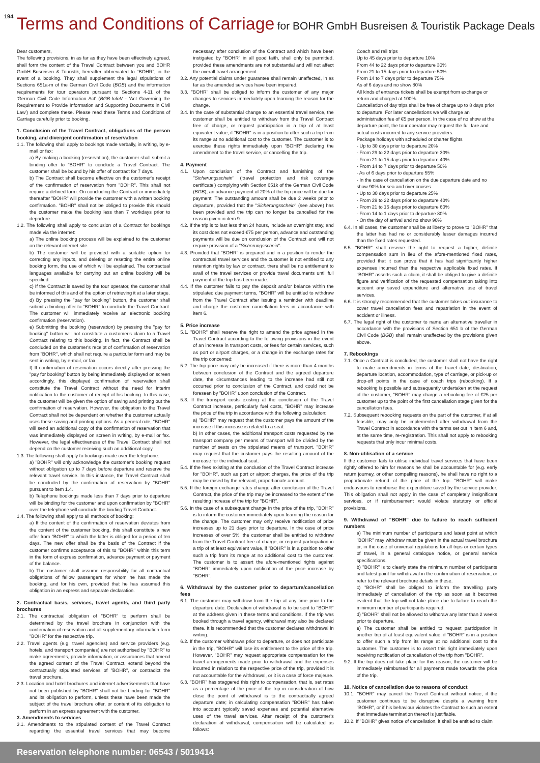194
Terms and Conditions of Carriage for BOHR GmbH Busreisen & Touristik Package Deals
Dear customers,
The following provisions, in as far as they have been effectively agreed, shall form the content of the Travel Contract between you and BOHR GmbH Busreisen & Touristik, hereafter abbreviated to "BOHR", in the event of a booking. They shall supplement the legal stipulations of Sections 651a-m of the German Civil Code (BGB) and the information requirements for tour operators pursuant to Sections 4-11 of the 'German Civil Code Information Act' (BGB-InfoV - 'Act Governing the Requirement to Provide Information and Supporting Documents in Civil Law') and complete these. Please read these Terms and Conditions of Carriage carefully prior to booking.
1. Conclusion of the Travel Contract, obligations of the person booking, and divergent confirmation of reservation
1.1. The following shall apply to bookings made verbally, in writing, by e-mail or fax:
a) By making a booking (reservation), the customer shall submit a binding offer to "BOHR" to conclude a Travel Contract. The customer shall be bound by his offer of contract for 7 days.
b) The Contract shall become effective on the customer's receipt of the confirmation of reservation from "BOHR". This shall not require a defined form. On concluding the Contract or immediately thereafter "BOHR" will provide the customer with a written booking confirmation. "BOHR" shall not be obliged to provide this should the customer make the booking less than 7 workdays prior to departure.
1.2. The following shall apply to conclusion of a Contract for bookings made via the internet:
a) The online booking process will be explained to the customer on the relevant internet site.
b) The customer will be provided with a suitable option for correcting any inputs, and deleting or resetting the entire online booking form, the use of which will be explained. The contractual languages available for carrying out an online booking will be specified.
c) If the Contract is saved by the tour operator, the customer shall be informed of this and of the option of retrieving it at a later stage.
d) By pressing the "pay for booking" button, the customer shall submit a binding offer to "BOHR" to conclude the Travel Contract. The customer will immediately receive an electronic booking confirmation (reservation).
e) Submitting the booking (reservation) by pressing the "pay for booking" button will not constitute a customer's claim to a Travel Contract relating to this booking. In fact, the Contract shall be concluded on the customer's receipt of confirmation of reservation from "BOHR", which shall not require a particular form and may be sent in writing, by e-mail, or fax.
f) If confirmation of reservation occurs directly after pressing the "pay for booking" button by being immediately displayed on screen accordingly, this displayed confirmation of reservation shall constitute the Travel Contract without the need for interim notification to the customer of receipt of his booking. In this case, the customer will be given the option of saving and printing out the confirmation of reservation. However, the obligation to the Travel Contract shall not be dependent on whether the customer actually uses these saving and printing options. As a general rule, "BOHR" will send an additional copy of the confirmation of reservation that was immediately displayed on screen in writing, by e-mail or fax. However, the legal effectiveness of the Travel Contract shall not depend on the customer receiving such an additional copy.
1.3. The following shall apply to bookings made over the telephone:
a) "BOHR" will only acknowledge the customer's booking request without obligation up to 7 days before departure and reserve the relevant travel service. In this instance, the Travel Contract shall be concluded by the confirmation of reservation by "BOHR" pursuant to item 1.4.
b) Telephone bookings made less than 7 days prior to departure will be binding for the customer and upon confirmation by "BOHR" over the telephone will conclude the binding Travel Contract.
1.4. The following shall apply to all methods of booking:
a) If the content of the confirmation of reservation deviates from the content of the customer booking, this shall constitute a new offer from "BOHR" to which the latter is obliged for a period of ten days. The new offer shall be the basis of the Contract if the customer confirms acceptance of this to "BOHR" within this term in the form of express confirmation, advance payment or payment of the balance.
b) The customer shall assume responsibility for all contractual obligations of fellow passengers for whom he has made the booking, and for his own, provided that he has assumed this obligation in an express and separate declaration.
2. Contractual basis, services, travel agents, and third party brochures
2.1. The contractual obligation of "BOHR" to perform shall be determined by the travel brochure in conjunction with the confirmation of reservation and all supplementary information form "BOHR" for the respective trip.
2.2. Travel agents (e.g. travel agencies) and service providers (e.g. hotels, and transport companies) are not authorised by "BOHR" to make agreements, provide information, or assurances that amend the agreed content of the Travel Contract, extend beyond the contractually stipulated services of "BOHR", or contradict the travel brochure.
2.3. Location and hotel brochures and internet advertisements that have not been published by "BOHR" shall not be binding for "BOHR" and its obligation to perform, unless these have been made the subject of the travel brochure offer, or content of its obligation to perform in an express agreement with the customer.
3. Amendments to services
3.1. Amendments to the stipulated content of the Travel Contract regarding the essential travel services that may become necessary after conclusion of the Contract and which have been instigated by "BOHR" in all good faith, shall only be permitted, provided these amendments are not substantial and will not affect the overall travel arrangement.
3.2. Any potential claims under guarantee shall remain unaffected, in as far as the amended services have been impaired.
3.3. "BOHR" shall be obliged to inform the customer of any major changes to services immediately upon learning the reason for the change.
3.4. In the case of substantial change to an essential travel service, the customer shall be entitled to withdraw from the Travel Contract free of charge, or request participation in a trip of at least equivalent value, if "BOHR" is in a position to offer such a trip from its range at no additional cost to the customer. The customer is to exercise these rights immediately upon "BOHR" declaring the amendment to the travel service, or cancelling the trip.
4. Payment
4.1. Upon conclusion of the Contract and furnishing of the "Sicherungsschein" ('travel protection and risk coverage certificate') complying with Section 651k of the German Civil Code (BGB), an advance payment of 20% of the trip price will be due for payment. The outstanding amount shall be due 2 weeks prior to departure, provided that the "Sicherungsschein" (see above) has been provided and the trip can no longer be cancelled for the reason given in item 9.
4.2. If the trip is to last less than 24 hours, include an overnight stay, and its cost does not exceed €75 per person, advance and outstanding payments will be due on conclusion of the Contract and will not require provision of a "Sicherungsschein".
4.3. Provided that "BOHR" is prepared and in a position to render the contractual travel services and the customer is not entitled to any retention rights by law or contract, there shall be no entitlement to avail of the travel services or provide travel documents until full payment of the trip has been made.
4.4. If the customer fails to pay the deposit and/or balance within the stipulated due payment terms, "BOHR" will be entitled to withdraw from the Travel Contract after issuing a reminder with deadline and charge the customer cancellation fees in accordance with item 6.
5. Price increase
5.1. "BOHR" shall reserve the right to amend the price agreed in the Travel Contract according to the following provisions in the event of an increase in transport costs, or fees for certain services, such as port or airport charges, or a change in the exchange rates for the trip concerned:
5.2. The trip price may only be increased if there is more than 4 months between conclusion of the Contract and the agreed departure date, the circumstances leading to the increase had still not occurred prior to conclusion of the Contract, and could not be foreseen by "BOHR" upon conclusion of the Contract.
5.3. If the transport costs existing at the conclusion of the Travel Contract increase, particularly fuel costs, "BOHR" may increase the price of the trip in accordance with the following calculation:
a) "BOHR" may request that the customer pays the amount of the increase if this increase is related to a seat.
b) In other cases, the additional transport costs requested by the transport company per means of transport will be divided by the number of seats on the stipulated means of transport. "BOHR" may request that the customer pays the resulting amount of the increase for the individual seat.
5.4. If the fees existing at the conclusion of the Travel Contract increase for "BOHR", such as port or airport charges, the price of the trip may be raised by the relevant, proportionate amount.
5.5. If the foreign exchange rates change after conclusion of the Travel Contract, the price of the trip may be increased to the extent of the resulting increase of the trip for "BOHR".
5.6. In the case of a subsequent change in the price of the trip, "BOHR" is to inform the customer immediately upon learning the reason for the change. The customer may only receive notification of price increases up to 21 days prior to departure. In the case of price increases of over 5%, the customer shall be entitled to withdraw from the Travel Contract free of charge, or request participation in a trip of at least equivalent value, if "BOHR" is in a position to offer such a trip from its range at no additional cost to the customer. The customer is to assert the afore-mentioned rights against "BOHR" immediately upon notification of the price increase by "BOHR".
6. Withdrawal by the customer prior to departure/cancellation fees
6.1. The customer may withdraw from the trip at any time prior to the departure date. Declaration of withdrawal is to be sent to "BOHR" at the address given in these terms and conditions. If the trip was booked through a travel agency, withdrawal may also be declared there. It is recommended that the customer declares withdrawal in writing.
6.2. If the customer withdraws prior to departure, or does not participate in the trip, "BOHR" will lose its entitlement to the price of the trip. However, "BOHR" may request appropriate compensation for the travel arrangements made prior to withdrawal and the expenses incurred in relation to the respective price of the trip, provided it is not accountable for the withdrawal, or it is a case of force majeure.
6.3. "BOHR" has staggered this right to compensation, that is, set rates as a percentage of the price of the trip in consideration of how close the point of withdrawal is to the contractually agreed departure date; in calculating compensation "BOHR" has taken into account typically saved expenses and potential alternative uses of the travel services. After receipt of the customer's declaration of withdrawal, compensation will be calculated as follows:
Coach and rail trips
Up to 45 days prior to departure 10%
From 44 to 22 days prior to departure 30%
From 21 to 15 days prior to departure 50%
From 14 to 7 days prior to departure 75%
As of 6 days and no show 80%
All kinds of entrance tickets shall be exempt from exchange or return and charged at 100%.
Cancellation of day trips shall be free of charge up to 8 days prior to departure. For later cancellations we will charge an administration fee of €5 per person. In the case of no show at the departure point, the tour operator may request the full fare and actual costs incurred to any service providers.
Package holidays with scheduled or charter flights
- Up to 30 days prior to departure 20%
- From 29 to 22 days prior to departure 30%
- From 21 to 15 days prior to departure 40%
- From 14 to 7 days prior to departure 50%
- As of 6 days prior to departure 55%
- In the case of cancellation on the due departure date and no show 90% for sea and river cruises
- Up to 30 days prior to departure 25%
- From 29 to 22 days prior to departure 40%
- From 21 to 15 days prior to departure 60%
- From 14 to 1 days prior to departure 80%
- On the day of arrival and no show 90%
6.4. In all cases, the customer shall be at liberty to prove to "BOHR" that the latter has had no or considerably lesser damages incurred than the fixed rates requested.
6.5. "BOHR" shall reserve the right to request a higher, definite compensation sum in lieu of the afore-mentioned fixed rates, provided that it can prove that it has had significantly higher expenses incurred than the respective applicable fixed rates. If "BOHR" asserts such a claim, it shall be obliged to give a definite figure and verification of the requested compensation taking into account any saved expenditure and alternative use of travel services.
6.6. It is strongly recommended that the customer takes out insurance to cover travel cancellation fees and repatriation in the event of accident or illness.
6.7. The legal right of the customer to name an alternative traveller in accordance with the provisions of Section 651 b of the German Civil Code (BGB) shall remain unaffected by the provisions given above.
7. Rebookings
7.1. Once a Contract is concluded, the customer shall not have the right to make amendments in terms of the travel date, destination, departure location, accommodation, type of carriage, or pick-up or drop-off points in the case of coach trips (rebooking). If a rebooking is possible and subsequently undertaken at the request of the customer, "BOHR" may charge a rebooking fee of €25 per customer up to the point of the first cancellation stage given for the cancellation fees.
7.2. Subsequent rebooking requests on the part of the customer, if at all feasible, may only be implemented after withdrawal from the Travel Contract in accordance with the terms set out in item 6 and, at the same time, re-registration. This shall not apply to rebooking requests that only incur minimal costs.
8. Non-utilisation of a service
If the customer fails to utilise individual travel services that have been rightly offered to him for reasons he shall be accountable for (e.g. early return journey, or other compelling reasons), he shall have no right to a proportionate refund of the price of the trip. "BOHR" will make endeavours to reimburse the expenditure saved by the service provider. This obligation shall not apply in the case of completely insignificant services, or if reimbursement would violate statutory or official provisions.
9. Withdrawal of "BOHR" due to failure to reach sufficient numbers
a) The minimum number of participants and latest point at which "BOHR" may withdraw must be given in the actual travel brochure or, in the case of universal regulations for all trips or certain types of travel, in a general catalogue notice, or general service specifications.
b) "BOHR" is to clearly state the minimum number of participants and latest point for withdrawal in the confirmation of reservation, or refer to the relevant brochure details in these.
c) "BOHR" shall be obliged to inform the travelling party immediately of cancellation of the trip as soon as it becomes evident that the trip will not take place due to failure to reach the minimum number of participants required.
d) "BOHR" shall not be allowed to withdraw any later than 2 weeks prior to departure.
e) The customer shall be entitled to request participation in another trip of at least equivalent value, if "BOHR" is in a position to offer such a trip from its range at no additional cost to the customer. The customer is to assert this right immediately upon receiving notification of cancellation of the trip from "BOHR".
9.2. If the trip does not take place for this reason, the customer will be immediately reimbursed for all payments made towards the price of the trip.
10. Notice of cancellation due to reasons of conduct
10.1. "BOHR" may cancel the Travel Contract without notice, if the customer continues to be disruptive despite a warning from "BOHR", or if his behaviour violates the Contract to such an extent that immediate termination thereof is justifiable.
10.2. If "BOHR" gives notice of cancellation, it shall be entitled to claim
Reservation telephone number: 06543 / 5019414